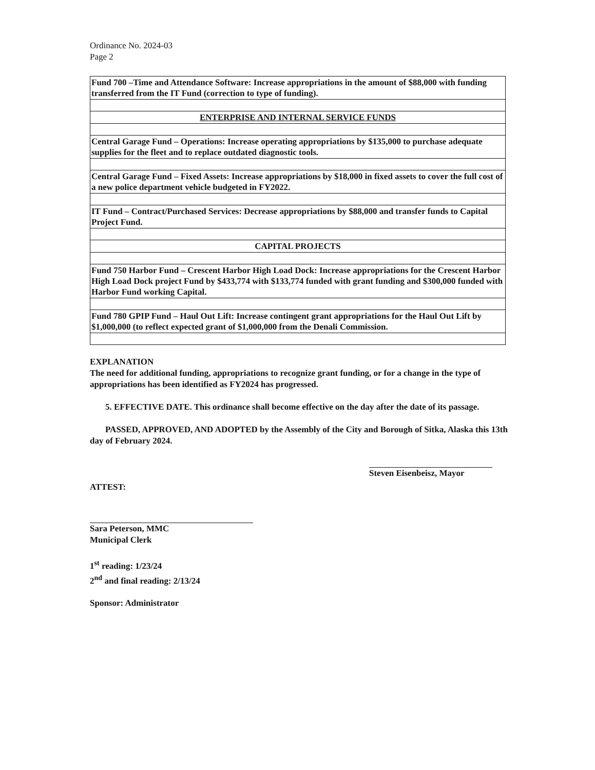Ordinance No. 2024-03
Page 2
| Fund 700 –Time and Attendance Software: Increase appropriations in the amount of $88,000 with funding transferred from the IT Fund (correction to type of funding). |
| ENTERPRISE AND INTERNAL SERVICE FUNDS |
| Central Garage Fund – Operations: Increase operating appropriations by $135,000 to purchase adequate supplies for the fleet and to replace outdated diagnostic tools. |
| Central Garage Fund – Fixed Assets: Increase appropriations by $18,000 in fixed assets to cover the full cost of a new police department vehicle budgeted in FY2022. |
| IT Fund – Contract/Purchased Services: Decrease appropriations by $88,000 and transfer funds to Capital Project Fund. |
| CAPITAL PROJECTS |
| Fund 750 Harbor Fund – Crescent Harbor High Load Dock: Increase appropriations for the Crescent Harbor High Load Dock project Fund by $433,774 with $133,774 funded with grant funding and $300,000 funded with Harbor Fund working Capital. |
| Fund 780 GPIP Fund – Haul Out Lift: Increase contingent grant appropriations for the Haul Out Lift by $1,000,000 (to reflect expected grant of $1,000,000 from the Denali Commission. |
EXPLANATION
The need for additional funding, appropriations to recognize grant funding, or for a change in the type of appropriations has been identified as FY2024 has progressed.
5. EFFECTIVE DATE. This ordinance shall become effective on the day after the date of its passage.
PASSED, APPROVED, AND ADOPTED by the Assembly of the City and Borough of Sitka, Alaska this 13th day of February 2024.
ATTEST:
Sara Peterson, MMC
Municipal Clerk
Steven Eisenbeisz, Mayor
1<sup>st</sup> reading: 1/23/24
2<sup>nd</sup> and final reading: 2/13/24
Sponsor: Administrator